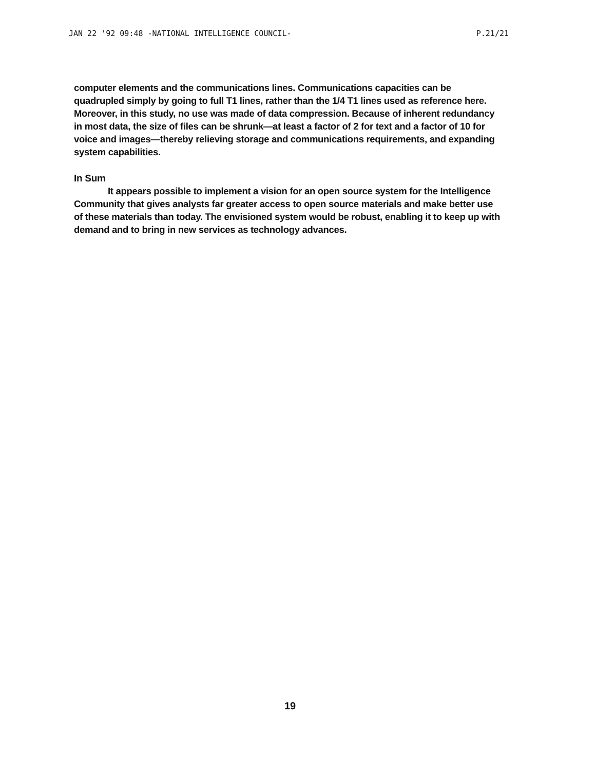JAN 22 '92 09:48 -NATIONAL INTELLIGENCE COUNCIL- P.21/21
computer elements and the communications lines. Communications capacities can be quadrupled simply by going to full T1 lines, rather than the 1/4 T1 lines used as reference here. Moreover, in this study, no use was made of data compression. Because of inherent redundancy in most data, the size of files can be shrunk—at least a factor of 2 for text and a factor of 10 for voice and images—thereby relieving storage and communications requirements, and expanding system capabilities.
In Sum
It appears possible to implement a vision for an open source system for the Intelligence Community that gives analysts far greater access to open source materials and make better use of these materials than today. The envisioned system would be robust, enabling it to keep up with demand and to bring in new services as technology advances.
19